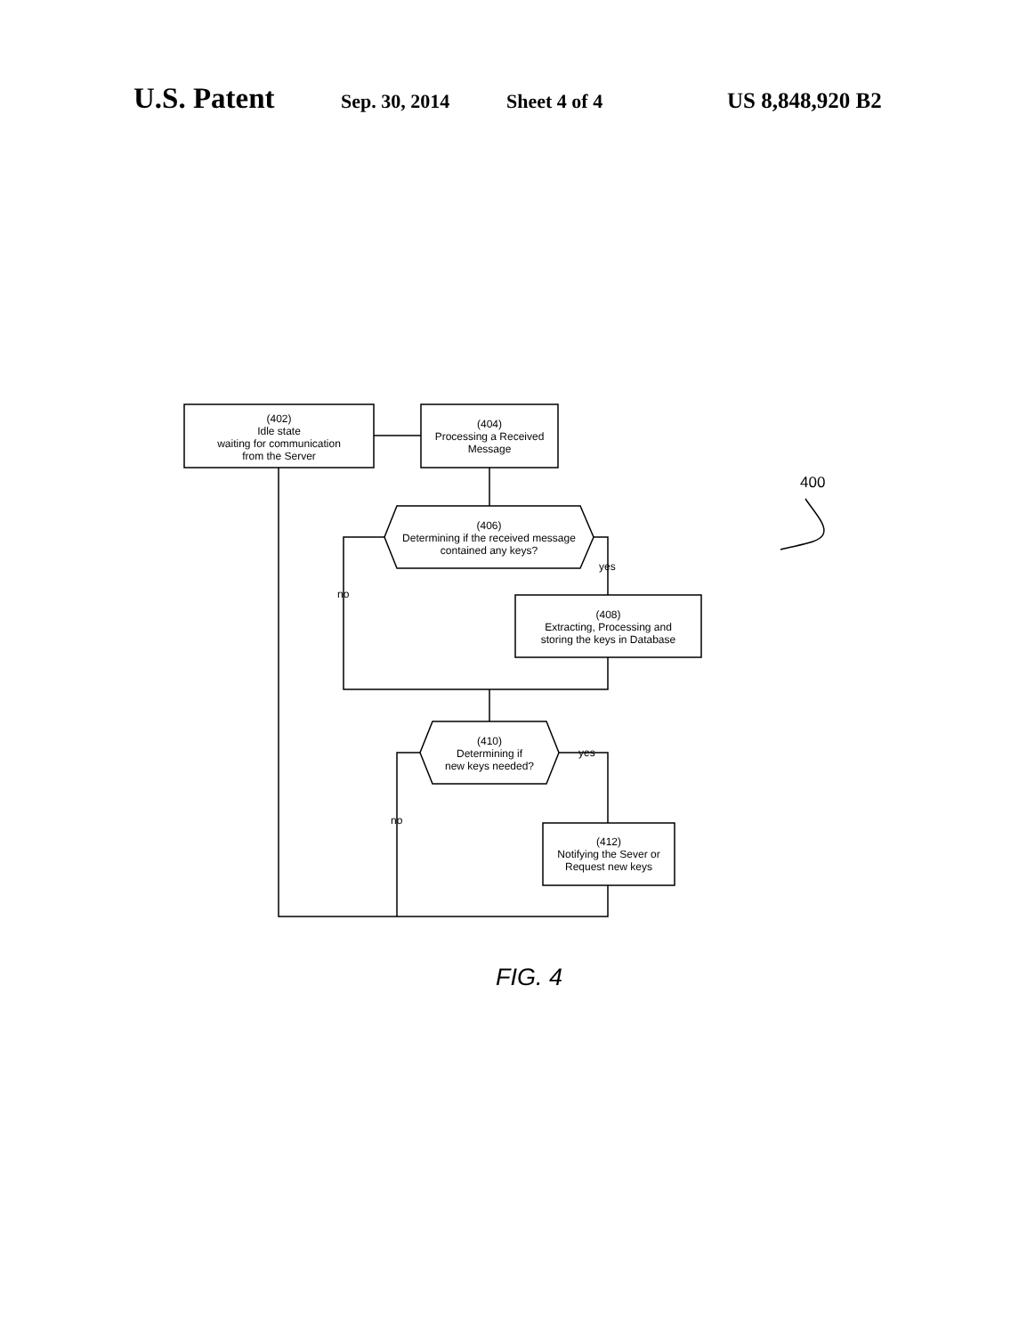U.S. Patent
Sep. 30, 2014 Sheet 4 of 4 US 8,848,920 B2
(402)
Idle state
waiting for communication
from the Server
(404)
Processing a Received
Message
(406)
Determining if the received message
contained any keys?
(408)
Extracting, Processing and
storing the keys in Database
(410)
Determining if
new keys needed?
(412)
Notifying the Sever or
Request new keys
yes
no
yes
no
400
FIG. 4